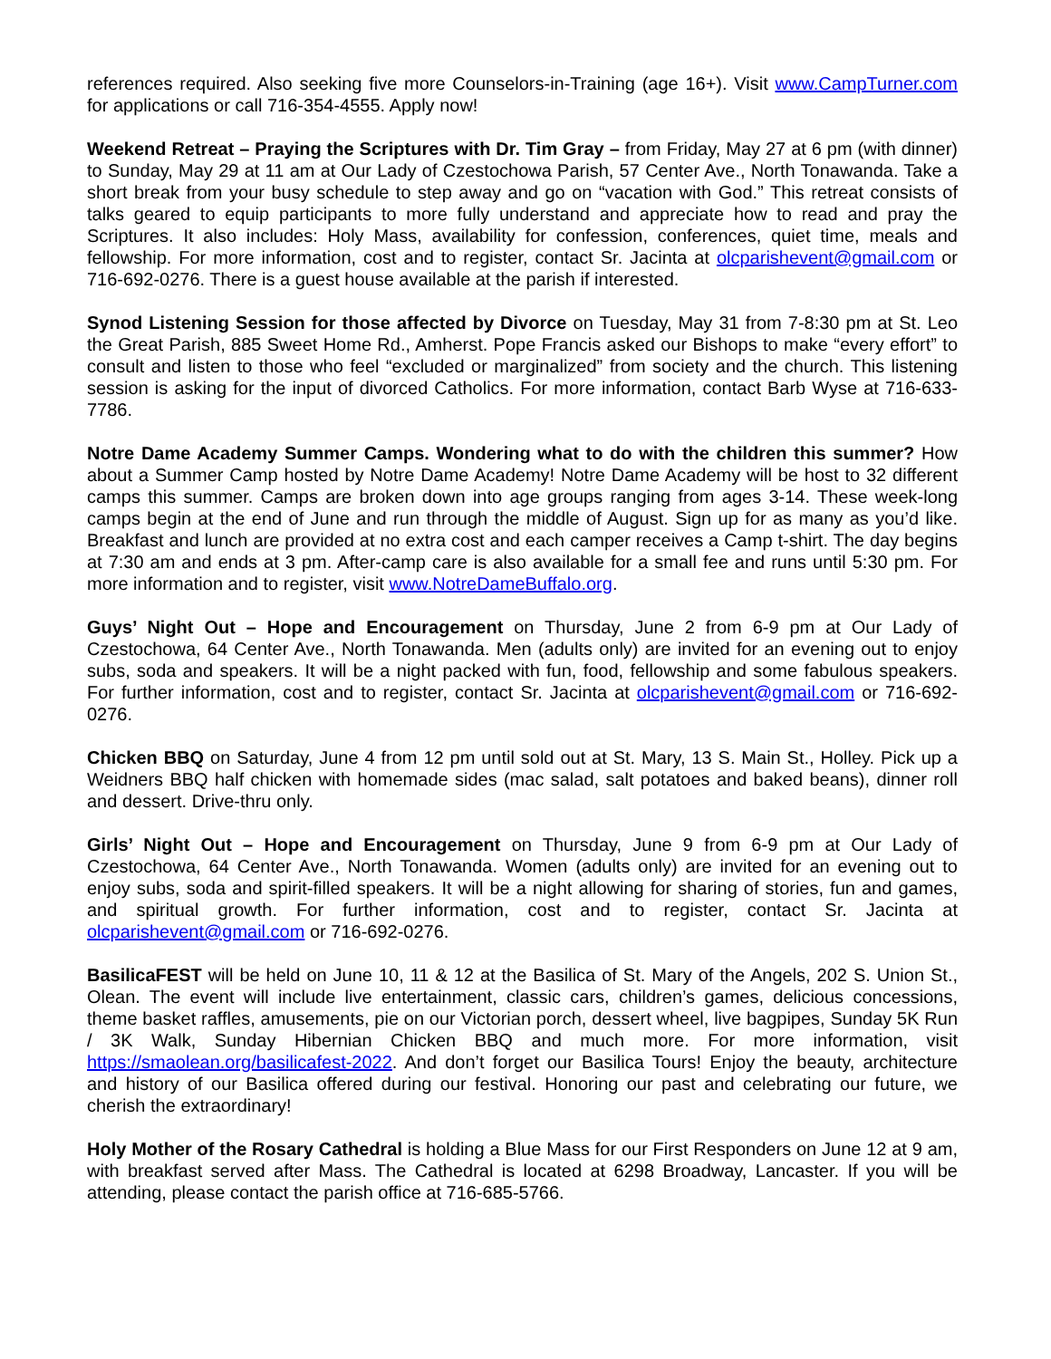references required. Also seeking five more Counselors-in-Training (age 16+). Visit www.CampTurner.com for applications or call 716-354-4555. Apply now!
Weekend Retreat – Praying the Scriptures with Dr. Tim Gray – from Friday, May 27 at 6 pm (with dinner) to Sunday, May 29 at 11 am at Our Lady of Czestochowa Parish, 57 Center Ave., North Tonawanda. Take a short break from your busy schedule to step away and go on “vacation with God.” This retreat consists of talks geared to equip participants to more fully understand and appreciate how to read and pray the Scriptures. It also includes: Holy Mass, availability for confession, conferences, quiet time, meals and fellowship. For more information, cost and to register, contact Sr. Jacinta at olcparishevent@gmail.com or 716-692-0276. There is a guest house available at the parish if interested.
Synod Listening Session for those affected by Divorce on Tuesday, May 31 from 7-8:30 pm at St. Leo the Great Parish, 885 Sweet Home Rd., Amherst. Pope Francis asked our Bishops to make “every effort” to consult and listen to those who feel “excluded or marginalized” from society and the church. This listening session is asking for the input of divorced Catholics. For more information, contact Barb Wyse at 716-633-7786.
Notre Dame Academy Summer Camps. Wondering what to do with the children this summer? How about a Summer Camp hosted by Notre Dame Academy! Notre Dame Academy will be host to 32 different camps this summer. Camps are broken down into age groups ranging from ages 3-14. These week-long camps begin at the end of June and run through the middle of August. Sign up for as many as you’d like. Breakfast and lunch are provided at no extra cost and each camper receives a Camp t-shirt. The day begins at 7:30 am and ends at 3 pm. After-camp care is also available for a small fee and runs until 5:30 pm. For more information and to register, visit www.NotreDameBuffalo.org.
Guys’ Night Out – Hope and Encouragement on Thursday, June 2 from 6-9 pm at Our Lady of Czestochowa, 64 Center Ave., North Tonawanda. Men (adults only) are invited for an evening out to enjoy subs, soda and speakers. It will be a night packed with fun, food, fellowship and some fabulous speakers. For further information, cost and to register, contact Sr. Jacinta at olcparishevent@gmail.com or 716-692-0276.
Chicken BBQ on Saturday, June 4 from 12 pm until sold out at St. Mary, 13 S. Main St., Holley. Pick up a Weidners BBQ half chicken with homemade sides (mac salad, salt potatoes and baked beans), dinner roll and dessert. Drive-thru only.
Girls’ Night Out – Hope and Encouragement on Thursday, June 9 from 6-9 pm at Our Lady of Czestochowa, 64 Center Ave., North Tonawanda. Women (adults only) are invited for an evening out to enjoy subs, soda and spirit-filled speakers. It will be a night allowing for sharing of stories, fun and games, and spiritual growth. For further information, cost and to register, contact Sr. Jacinta at olcparishevent@gmail.com or 716-692-0276.
BasilicaFEST will be held on June 10, 11 & 12 at the Basilica of St. Mary of the Angels, 202 S. Union St., Olean. The event will include live entertainment, classic cars, children’s games, delicious concessions, theme basket raffles, amusements, pie on our Victorian porch, dessert wheel, live bagpipes, Sunday 5K Run / 3K Walk, Sunday Hibernian Chicken BBQ and much more. For more information, visit https://smaolean.org/basilicafest-2022. And don’t forget our Basilica Tours! Enjoy the beauty, architecture and history of our Basilica offered during our festival. Honoring our past and celebrating our future, we cherish the extraordinary!
Holy Mother of the Rosary Cathedral is holding a Blue Mass for our First Responders on June 12 at 9 am, with breakfast served after Mass. The Cathedral is located at 6298 Broadway, Lancaster. If you will be attending, please contact the parish office at 716-685-5766.